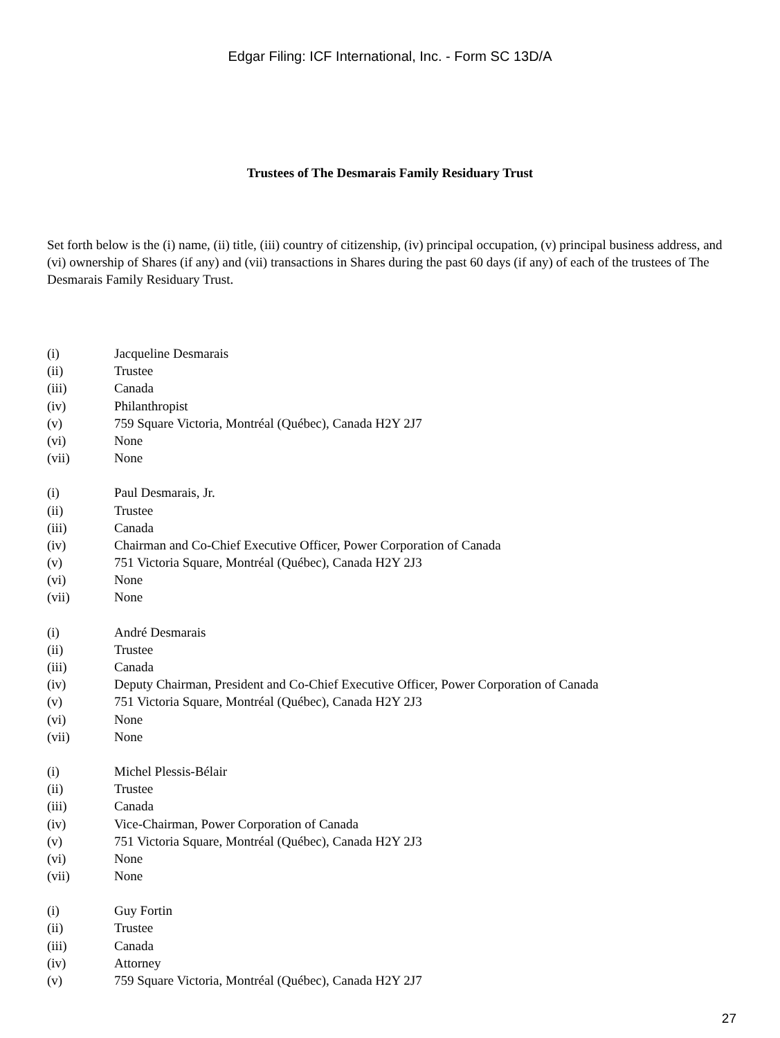Edgar Filing: ICF International, Inc. - Form SC 13D/A
Trustees of The Desmarais Family Residuary Trust
Set forth below is the (i) name, (ii) title, (iii) country of citizenship, (iv) principal occupation, (v) principal business address, and (vi) ownership of Shares (if any) and (vii) transactions in Shares during the past 60 days (if any) of each of the trustees of The Desmarais Family Residuary Trust.
(i) Jacqueline Desmarais
(ii) Trustee
(iii) Canada
(iv) Philanthropist
(v) 759 Square Victoria, Montréal (Québec), Canada H2Y 2J7
(vi) None
(vii) None
(i) Paul Desmarais, Jr.
(ii) Trustee
(iii) Canada
(iv) Chairman and Co-Chief Executive Officer, Power Corporation of Canada
(v) 751 Victoria Square, Montréal (Québec), Canada H2Y 2J3
(vi) None
(vii) None
(i) André Desmarais
(ii) Trustee
(iii) Canada
(iv) Deputy Chairman, President and Co-Chief Executive Officer, Power Corporation of Canada
(v) 751 Victoria Square, Montréal (Québec), Canada H2Y 2J3
(vi) None
(vii) None
(i) Michel Plessis-Bélair
(ii) Trustee
(iii) Canada
(iv) Vice-Chairman, Power Corporation of Canada
(v) 751 Victoria Square, Montréal (Québec), Canada H2Y 2J3
(vi) None
(vii) None
(i) Guy Fortin
(ii) Trustee
(iii) Canada
(iv) Attorney
(v) 759 Square Victoria, Montréal (Québec), Canada H2Y 2J7
27